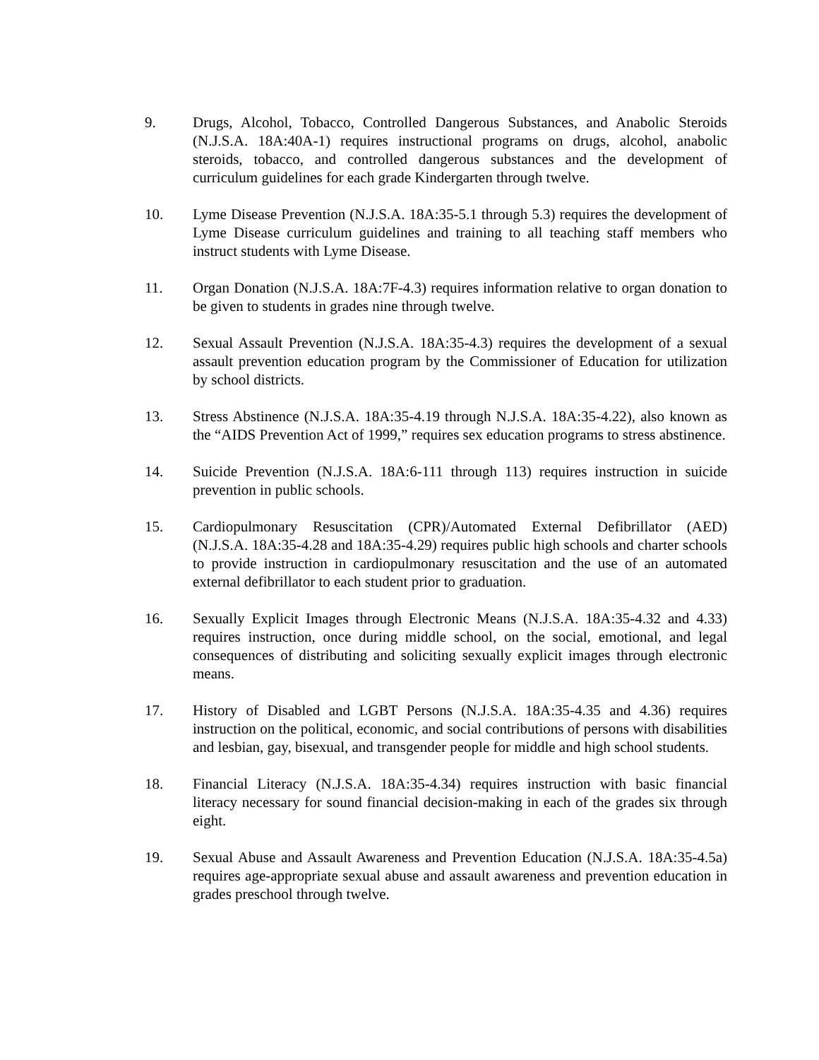9. Drugs, Alcohol, Tobacco, Controlled Dangerous Substances, and Anabolic Steroids (N.J.S.A. 18A:40A-1) requires instructional programs on drugs, alcohol, anabolic steroids, tobacco, and controlled dangerous substances and the development of curriculum guidelines for each grade Kindergarten through twelve.
10. Lyme Disease Prevention (N.J.S.A. 18A:35-5.1 through 5.3) requires the development of Lyme Disease curriculum guidelines and training to all teaching staff members who instruct students with Lyme Disease.
11. Organ Donation (N.J.S.A. 18A:7F-4.3) requires information relative to organ donation to be given to students in grades nine through twelve.
12. Sexual Assault Prevention (N.J.S.A. 18A:35-4.3) requires the development of a sexual assault prevention education program by the Commissioner of Education for utilization by school districts.
13. Stress Abstinence (N.J.S.A. 18A:35-4.19 through N.J.S.A. 18A:35-4.22), also known as the “AIDS Prevention Act of 1999,” requires sex education programs to stress abstinence.
14. Suicide Prevention (N.J.S.A. 18A:6-111 through 113) requires instruction in suicide prevention in public schools.
15. Cardiopulmonary Resuscitation (CPR)/Automated External Defibrillator (AED) (N.J.S.A. 18A:35-4.28 and 18A:35-4.29) requires public high schools and charter schools to provide instruction in cardiopulmonary resuscitation and the use of an automated external defibrillator to each student prior to graduation.
16. Sexually Explicit Images through Electronic Means (N.J.S.A. 18A:35-4.32 and 4.33) requires instruction, once during middle school, on the social, emotional, and legal consequences of distributing and soliciting sexually explicit images through electronic means.
17. History of Disabled and LGBT Persons (N.J.S.A. 18A:35-4.35 and 4.36) requires instruction on the political, economic, and social contributions of persons with disabilities and lesbian, gay, bisexual, and transgender people for middle and high school students.
18. Financial Literacy (N.J.S.A. 18A:35-4.34) requires instruction with basic financial literacy necessary for sound financial decision-making in each of the grades six through eight.
19. Sexual Abuse and Assault Awareness and Prevention Education (N.J.S.A. 18A:35-4.5a) requires age-appropriate sexual abuse and assault awareness and prevention education in grades preschool through twelve.